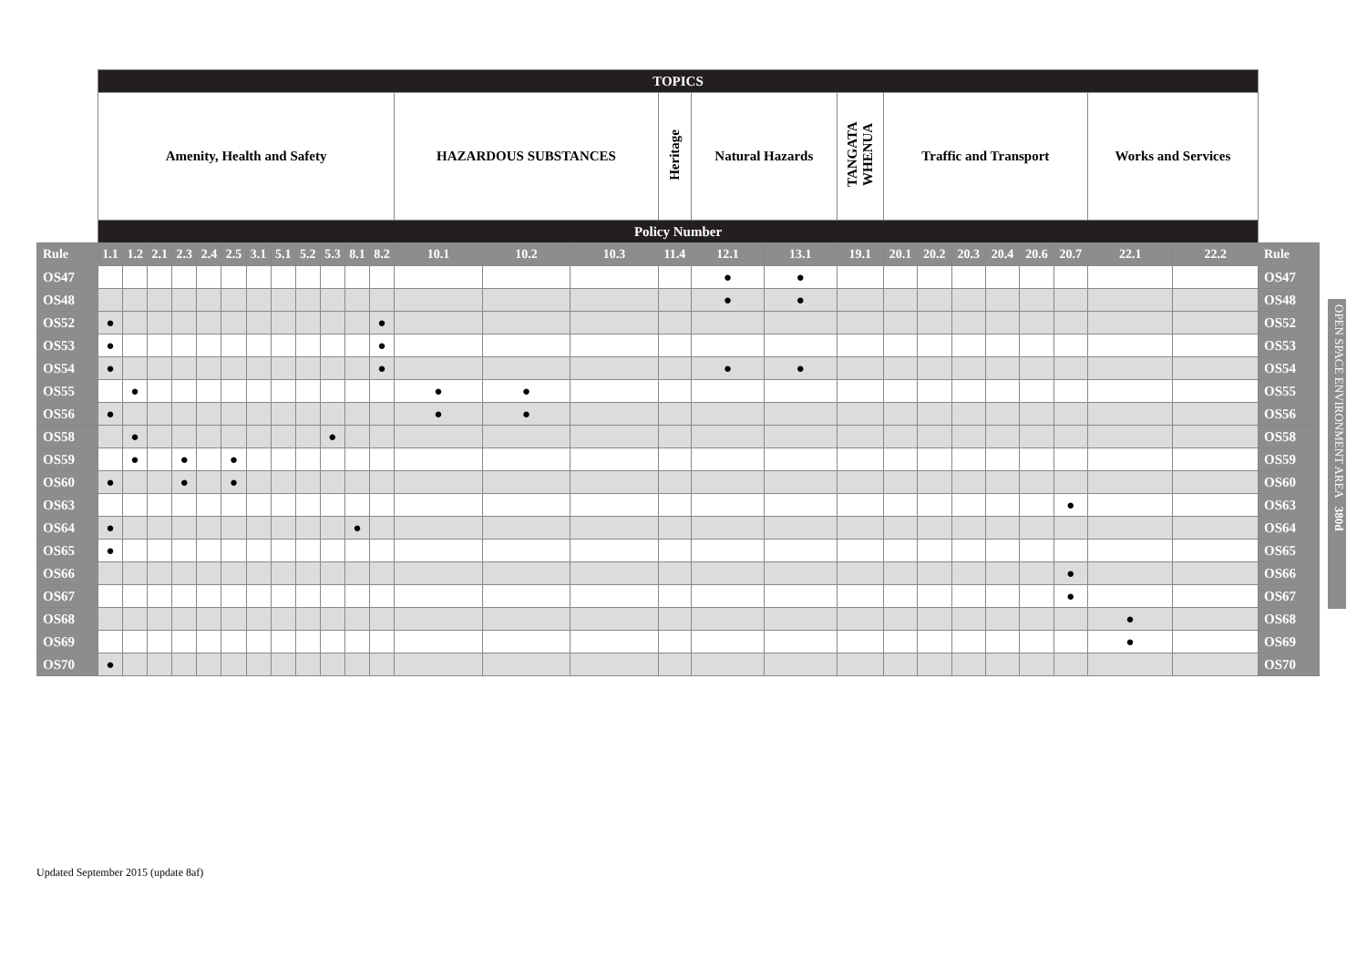| | TOPICS | | | | | | | | | | | | | | | | | | | | | | | | | | | |
| | Amenity, Health and Safety | | | | | | | | | | | | HAZARDOUS SUBSTANCES | | | Heritage | Natural Hazards | | TANGATA WHENUA | Traffic and Transport | | | | | | Works and Services | | |
| | Policy Number | | | | | | | | | | | | | | | | | | | | | | | | | | | |
| Rule | 1.1 | 1.2 | 2.1 | 2.3 | 2.4 | 2.5 | 3.1 | 5.1 | 5.2 | 5.3 | 8.1 | 8.2 | 10.1 | 10.2 | 10.3 | 11.4 | 12.1 | 13.1 | 19.1 | 20.1 | 20.2 | 20.3 | 20.4 | 20.6 | 20.7 | 22.1 | 22.2 | Rule |
| OS47 | | | | | | | | | | | | | | | | | ● | ● | | | | | | | | | | OS47 |
| OS48 | | | | | | | | | | | | | | | | | ● | ● | | | | | | | | | | OS48 |
| OS52 | ● | | | | | | | | | | | ● | | | | | | | | | | | | | | | | OS52 |
| OS53 | ● | | | | | | | | | | | ● | | | | | | | | | | | | | | | | OS53 |
| OS54 | ● | | | | | | | | | | | ● | | | | | ● | ● | | | | | | | | | | OS54 |
| OS55 | | ● | | | | | | | | | | | ● | ● | | | | | | | | | | | | | | OS55 |
| OS56 | ● | | | | | | | | | | | | ● | ● | | | | | | | | | | | | | | OS56 |
| OS58 | | ● | | | | | | | | ● | | | | | | | | | | | | | | | | | | OS58 |
| OS59 | | ● | | ● | | ● | | | | | | | | | | | | | | | | | | | | | | OS59 |
| OS60 | ● | | | ● | | ● | | | | | | | | | | | | | | | | | | | | | | OS60 |
| OS63 | | | | | | | | | | | | | | | | | | | | | | | | | ● | | | OS63 |
| OS64 | ● | | | | | | | | | | ● | | | | | | | | | | | | | | | | | OS64 |
| OS65 | ● | | | | | | | | | | | | | | | | | | | | | | | | | | | OS65 |
| OS66 | | | | | | | | | | | | | | | | | | | | | | | | | ● | | | OS66 |
| OS67 | | | | | | | | | | | | | | | | | | | | | | | | | ● | | | OS67 |
| OS68 | | | | | | | | | | | | | | | | | | | | | | | | | | ● | | OS68 |
| OS69 | | | | | | | | | | | | | | | | | | | | | | | | | | ● | | OS69 |
| OS70 | ● | | | | | | | | | | | | | | | | | | | | | | | | | | | OS70 |
OPEN SPACE ENVIRONMENT AREA 380d
Updated September 2015 (update 8af)